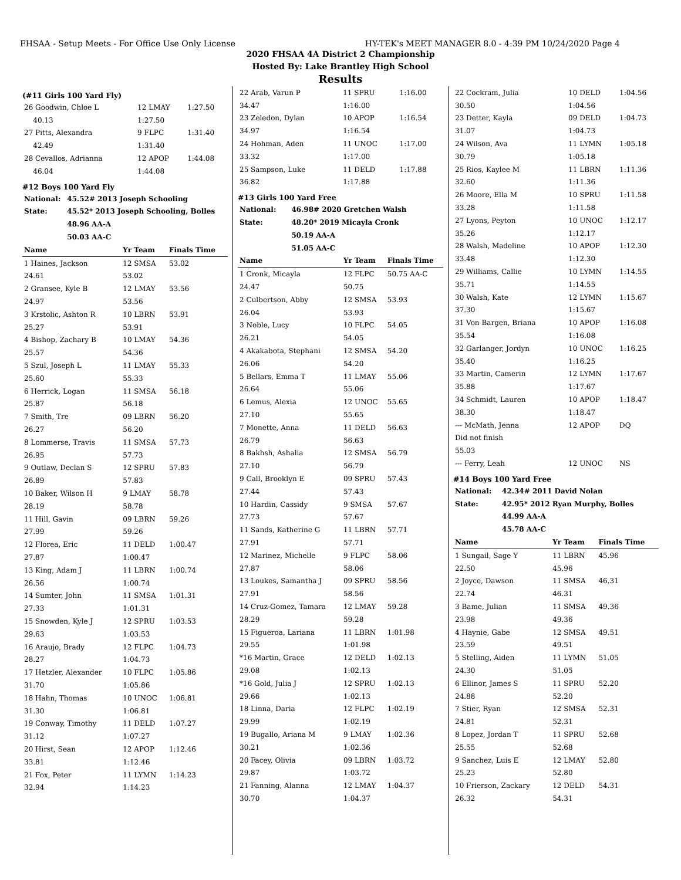FHSAA - Setup Meets - For Office Use Only License HY-TEK's MEET MANAGER 8.0 - 4:39 PM 10/24/2020 Page 4
2020 FHSAA 4A District 2 Championship
Hosted By: Lake Brantley High School
Results
(#11 Girls 100 Yard Fly)
| 26 Goodwin, Chloe L | 12 LMAY | 1:27.50 |
| 40.13 | 1:27.50 | |
| 27 Pitts, Alexandra | 9 FLPC | 1:31.40 |
| 42.49 | 1:31.40 | |
| 28 Cevallos, Adrianna | 12 APOP | 1:44.08 |
| 46.04 | 1:44.08 | |
#12 Boys 100 Yard Fly
| National: | 45.52# 2013 Joseph Schooling |
| State: | 45.52* 2013 Joseph Schooling, Bolles |
| | 48.96 AA-A |
| | 50.03 AA-C |
| Name | Yr Team | Finals Time |
| --- | --- | --- |
| 1 Haines, Jackson | 12 SMSA | 53.02 |
| 24.61 | 53.02 | |
| 2 Gransee, Kyle B | 12 LMAY | 53.56 |
| 24.97 | 53.56 | |
| 3 Krstolic, Ashton R | 10 LBRN | 53.91 |
| 25.27 | 53.91 | |
| 4 Bishop, Zachary B | 10 LMAY | 54.36 |
| 25.57 | 54.36 | |
| 5 Szul, Joseph L | 11 LMAY | 55.33 |
| 25.60 | 55.33 | |
| 6 Herrick, Logan | 11 SMSA | 56.18 |
| 25.87 | 56.18 | |
| 7 Smith, Tre | 09 LBRN | 56.20 |
| 26.27 | 56.20 | |
| 8 Lommerse, Travis | 11 SMSA | 57.73 |
| 26.95 | 57.73 | |
| 9 Outlaw, Declan S | 12 SPRU | 57.83 |
| 26.89 | 57.83 | |
| 10 Baker, Wilson H | 9 LMAY | 58.78 |
| 28.19 | 58.78 | |
| 11 Hill, Gavin | 09 LBRN | 59.26 |
| 27.99 | 59.26 | |
| 12 Florea, Eric | 11 DELD | 1:00.47 |
| 27.87 | 1:00.47 | |
| 13 King, Adam J | 11 LBRN | 1:00.74 |
| 26.56 | 1:00.74 | |
| 14 Sumter, John | 11 SMSA | 1:01.31 |
| 27.33 | 1:01.31 | |
| 15 Snowden, Kyle J | 12 SPRU | 1:03.53 |
| 29.63 | 1:03.53 | |
| 16 Araujo, Brady | 12 FLPC | 1:04.73 |
| 28.27 | 1:04.73 | |
| 17 Hetzler, Alexander | 10 FLPC | 1:05.86 |
| 31.70 | 1:05.86 | |
| 18 Hahn, Thomas | 10 UNOC | 1:06.81 |
| 31.30 | 1:06.81 | |
| 19 Conway, Timothy | 11 DELD | 1:07.27 |
| 31.12 | 1:07.27 | |
| 20 Hirst, Sean | 12 APOP | 1:12.46 |
| 33.81 | 1:12.46 | |
| 21 Fox, Peter | 11 LYMN | 1:14.23 |
| 32.94 | 1:14.23 | |
| 22 Arab, Varun P | 11 SPRU | 1:16.00 |
| 34.47 | 1:16.00 | |
| 23 Zeledon, Dylan | 10 APOP | 1:16.54 |
| 34.97 | 1:16.54 | |
| 24 Hohman, Aden | 11 UNOC | 1:17.00 |
| 33.32 | 1:17.00 | |
| 25 Sampson, Luke | 11 DELD | 1:17.88 |
| 36.82 | 1:17.88 | |
#13 Girls 100 Yard Free
| National: | 46.98# 2020 Gretchen Walsh |
| State: | 48.20* 2019 Micayla Cronk |
| | 50.19 AA-A |
| | 51.05 AA-C |
| Name | Yr Team | Finals Time |
| --- | --- | --- |
| 1 Cronk, Micayla | 12 FLPC | 50.75 AA-C |
| 24.47 | 50.75 | |
| 2 Culbertson, Abby | 12 SMSA | 53.93 |
| 26.04 | 53.93 | |
| 3 Noble, Lucy | 10 FLPC | 54.05 |
| 26.21 | 54.05 | |
| 4 Akakabota, Stephani | 12 SMSA | 54.20 |
| 26.06 | 54.20 | |
| 5 Bellars, Emma T | 11 LMAY | 55.06 |
| 26.64 | 55.06 | |
| 6 Lemus, Alexia | 12 UNOC | 55.65 |
| 27.10 | 55.65 | |
| 7 Monette, Anna | 11 DELD | 56.63 |
| 26.79 | 56.63 | |
| 8 Bakhsh, Ashalia | 12 SMSA | 56.79 |
| 27.10 | 56.79 | |
| 9 Call, Brooklyn E | 09 SPRU | 57.43 |
| 27.44 | 57.43 | |
| 10 Hardin, Cassidy | 9 SMSA | 57.67 |
| 27.73 | 57.67 | |
| 11 Sands, Katherine G | 11 LBRN | 57.71 |
| 27.91 | 57.71 | |
| 12 Marinez, Michelle | 9 FLPC | 58.06 |
| 27.87 | 58.06 | |
| 13 Loukes, Samantha J | 09 SPRU | 58.56 |
| 27.91 | 58.56 | |
| 14 Cruz-Gomez, Tamara | 12 LMAY | 59.28 |
| 28.29 | 59.28 | |
| 15 Figueroa, Lariana | 11 LBRN | 1:01.98 |
| 29.55 | 1:01.98 | |
| *16 Martin, Grace | 12 DELD | 1:02.13 |
| 29.08 | 1:02.13 | |
| *16 Gold, Julia J | 12 SPRU | 1:02.13 |
| 29.66 | 1:02.13 | |
| 18 Linna, Daria | 12 FLPC | 1:02.19 |
| 29.99 | 1:02.19 | |
| 19 Bugallo, Ariana M | 9 LMAY | 1:02.36 |
| 30.21 | 1:02.36 | |
| 20 Facey, Olivia | 09 LBRN | 1:03.72 |
| 29.87 | 1:03.72 | |
| 21 Fanning, Alanna | 12 LMAY | 1:04.37 |
| 30.70 | 1:04.37 | |
| 22 Cockram, Julia | 10 DELD | 1:04.56 |
| 30.50 | 1:04.56 | |
| 23 Detter, Kayla | 09 DELD | 1:04.73 |
| 31.07 | 1:04.73 | |
| 24 Wilson, Ava | 11 LYMN | 1:05.18 |
| 30.79 | 1:05.18 | |
| 25 Rios, Kaylee M | 11 LBRN | 1:11.36 |
| 32.60 | 1:11.36 | |
| 26 Moore, Ella M | 10 SPRU | 1:11.58 |
| 33.28 | 1:11.58 | |
| 27 Lyons, Peyton | 10 UNOC | 1:12.17 |
| 35.26 | 1:12.17 | |
| 28 Walsh, Madeline | 10 APOP | 1:12.30 |
| 33.48 | 1:12.30 | |
| 29 Williams, Callie | 10 LYMN | 1:14.55 |
| 35.71 | 1:14.55 | |
| 30 Walsh, Kate | 12 LYMN | 1:15.67 |
| 37.30 | 1:15.67 | |
| 31 Von Bargen, Briana | 10 APOP | 1:16.08 |
| 35.54 | 1:16.08 | |
| 32 Garlanger, Jordyn | 10 UNOC | 1:16.25 |
| 35.40 | 1:16.25 | |
| 33 Martin, Camerin | 12 LYMN | 1:17.67 |
| 35.88 | 1:17.67 | |
| 34 Schmidt, Lauren | 10 APOP | 1:18.47 |
| 38.30 | 1:18.47 | |
| --- McMath, Jenna | 12 APOP | DQ |
| Did not finish | | |
| 55.03 | | |
| --- Ferry, Leah | 12 UNOC | NS |
#14 Boys 100 Yard Free
| National: | 42.34# 2011 David Nolan |
| State: | 42.95* 2012 Ryan Murphy, Bolles |
| | 44.99 AA-A |
| | 45.78 AA-C |
| Name | Yr Team | Finals Time |
| --- | --- | --- |
| 1 Sungail, Sage Y | 11 LBRN | 45.96 |
| 22.50 | 45.96 | |
| 2 Joyce, Dawson | 11 SMSA | 46.31 |
| 22.74 | 46.31 | |
| 3 Bame, Julian | 11 SMSA | 49.36 |
| 23.98 | 49.36 | |
| 4 Haynie, Gabe | 12 SMSA | 49.51 |
| 23.59 | 49.51 | |
| 5 Stelling, Aiden | 11 LYMN | 51.05 |
| 24.30 | 51.05 | |
| 6 Ellinor, James S | 11 SPRU | 52.20 |
| 24.88 | 52.20 | |
| 7 Stier, Ryan | 12 SMSA | 52.31 |
| 24.81 | 52.31 | |
| 8 Lopez, Jordan T | 11 SPRU | 52.68 |
| 25.55 | 52.68 | |
| 9 Sanchez, Luis E | 12 LMAY | 52.80 |
| 25.23 | 52.80 | |
| 10 Frierson, Zackary | 12 DELD | 54.31 |
| 26.32 | 54.31 | |